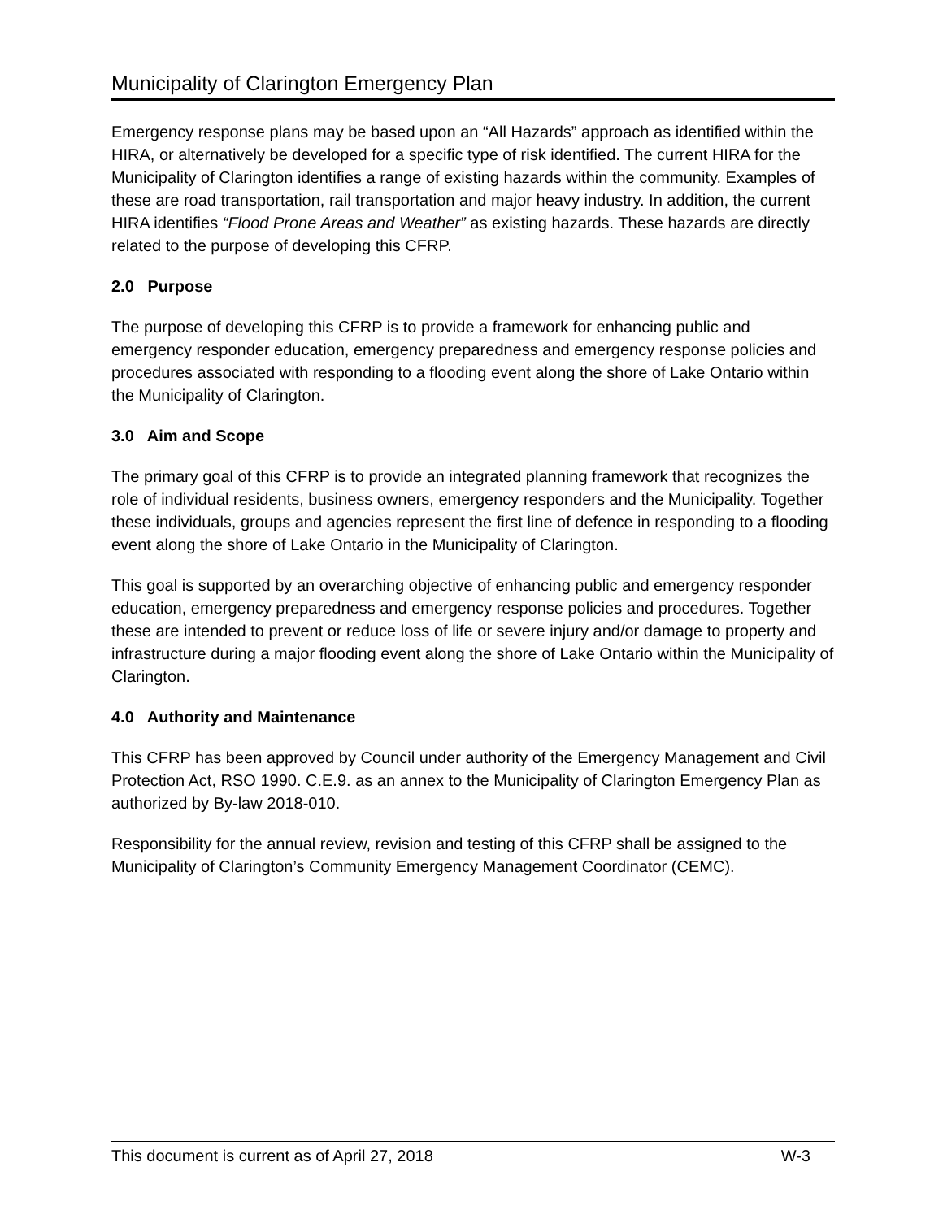Municipality of Clarington Emergency Plan
Emergency response plans may be based upon an “All Hazards” approach as identified within the HIRA, or alternatively be developed for a specific type of risk identified. The current HIRA for the Municipality of Clarington identifies a range of existing hazards within the community. Examples of these are road transportation, rail transportation and major heavy industry. In addition, the current HIRA identifies “Flood Prone Areas and Weather” as existing hazards. These hazards are directly related to the purpose of developing this CFRP.
2.0 Purpose
The purpose of developing this CFRP is to provide a framework for enhancing public and emergency responder education, emergency preparedness and emergency response policies and procedures associated with responding to a flooding event along the shore of Lake Ontario within the Municipality of Clarington.
3.0 Aim and Scope
The primary goal of this CFRP is to provide an integrated planning framework that recognizes the role of individual residents, business owners, emergency responders and the Municipality. Together these individuals, groups and agencies represent the first line of defence in responding to a flooding event along the shore of Lake Ontario in the Municipality of Clarington.
This goal is supported by an overarching objective of enhancing public and emergency responder education, emergency preparedness and emergency response policies and procedures. Together these are intended to prevent or reduce loss of life or severe injury and/or damage to property and infrastructure during a major flooding event along the shore of Lake Ontario within the Municipality of Clarington.
4.0 Authority and Maintenance
This CFRP has been approved by Council under authority of the Emergency Management and Civil Protection Act, RSO 1990. C.E.9. as an annex to the Municipality of Clarington Emergency Plan as authorized by By-law 2018-010.
Responsibility for the annual review, revision and testing of this CFRP shall be assigned to the Municipality of Clarington’s Community Emergency Management Coordinator (CEMC).
This document is current as of April 27, 2018 W-3